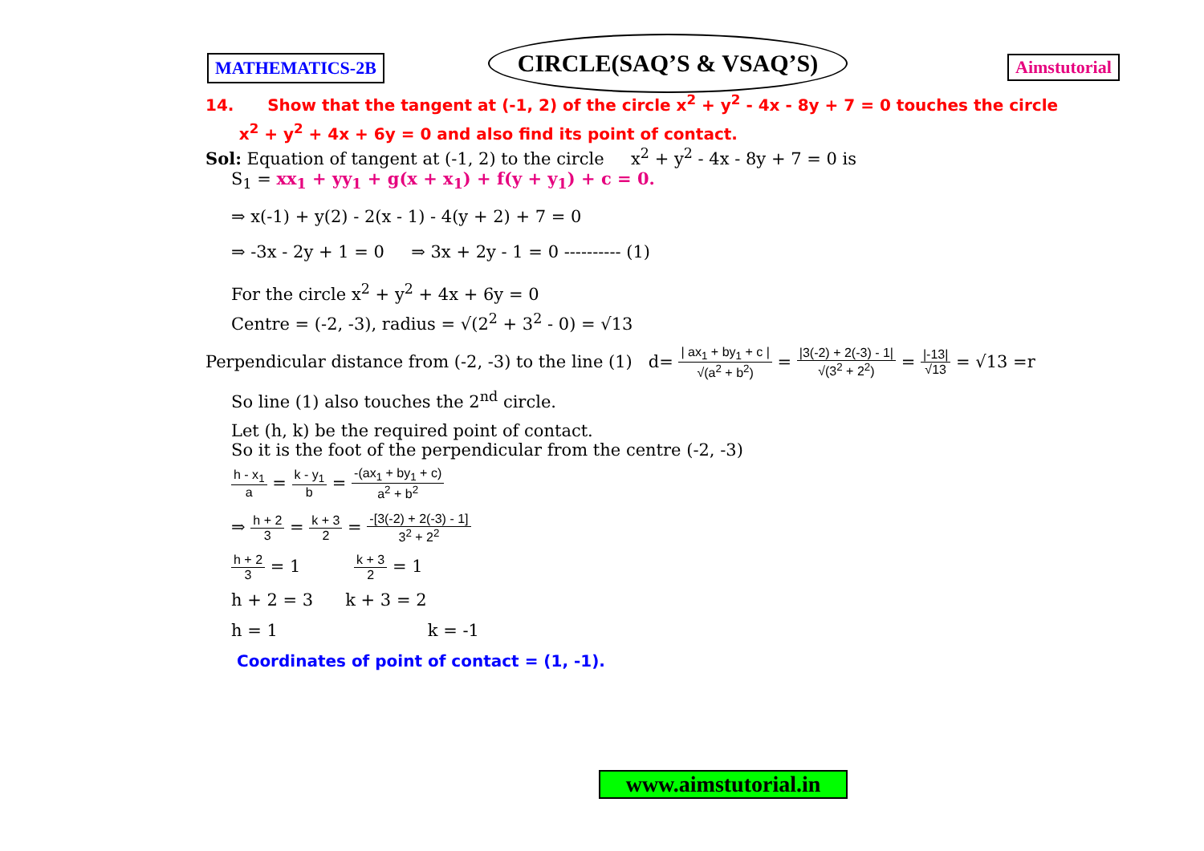MATHEMATICS-2B
CIRCLE(SAQ’S & VSAQ’S)
Aimstutorial
14. Show that the tangent at (-1, 2) of the circle x<sup>2</sup> + y<sup>2</sup> - 4x - 8y + 7 = 0 touches the circle
x<sup>2</sup> + y<sup>2</sup> + 4x + 6y = 0 and also find its point of contact.
Sol: Equation of tangent at (-1, 2) to the circle x<sup>2</sup> + y<sup>2</sup> - 4x - 8y + 7 = 0 is
S<sub>1</sub> = xx<sub>1</sub> + yy<sub>1</sub> + g(x + x<sub>1</sub>) + f(y + y<sub>1</sub>) + c = 0.
⇒ x(-1) + y(2) - 2(x - 1) - 4(y + 2) + 7 = 0
⇒ -3x - 2y + 1 = 0 ⇒ 3x + 2y - 1 = 0 ---------- (1)
For the circle x<sup>2</sup> + y<sup>2</sup> + 4x + 6y = 0
Centre = (-2, -3), radius = √(2<sup>2</sup> + 3<sup>2</sup> - 0) = √13
Perpendicular distance from (-2, -3) to the line (1) d= | ax<sub>1</sub> + by<sub>1</sub> + c | √(a<sup>2</sup> + b<sup>2</sup>) = |3(-2) + 2(-3) - 1| √(3<sup>2</sup> + 2<sup>2</sup>) = |-13| √13 = √13 =r
So line (1) also touches the 2<sup>nd</sup> circle.
Let (h, k) be the required point of contact.
So it is the foot of the perpendicular from the centre (-2, -3)
h - x<sub>1</sub> a = k - y<sub>1</sub> b = -(ax<sub>1</sub> + by<sub>1</sub> + c) a<sup>2</sup> + b<sup>2</sup>
⇒ h + 2 3 = k + 3 2 = -[3(-2) + 2(-3) - 1] 3<sup>2</sup> + 2<sup>2</sup>
h + 2 3 = 1 k + 3 2 = 1
h + 2 = 3 k + 3 = 2
h = 1 k = -1
Coordinates of point of contact = (1, -1).
www.aimstutorial.in